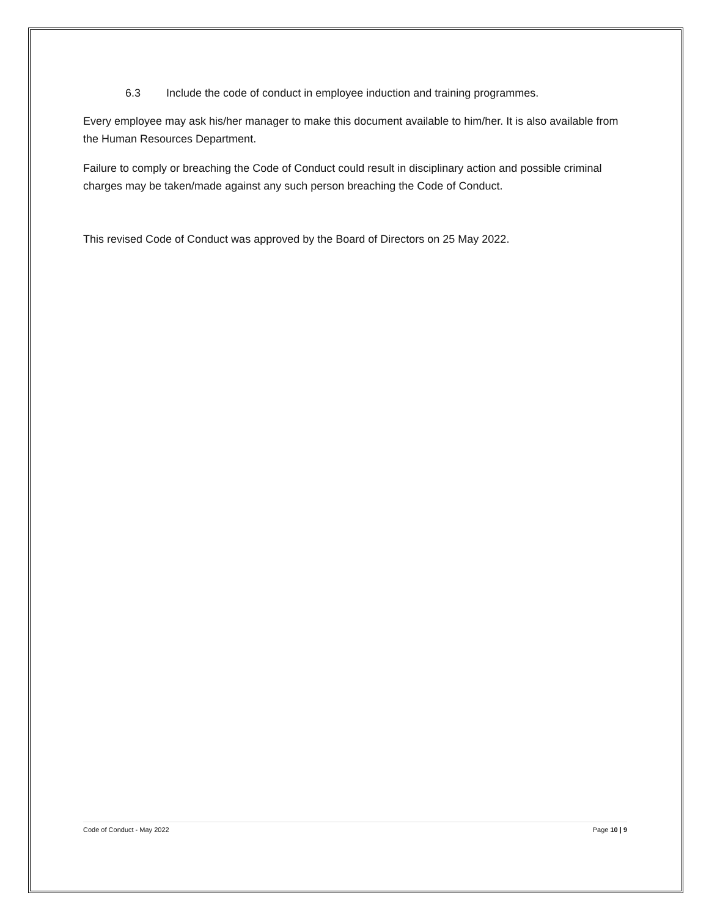6.3 Include the code of conduct in employee induction and training programmes.
Every employee may ask his/her manager to make this document available to him/her. It is also available from the Human Resources Department.
Failure to comply or breaching the Code of Conduct could result in disciplinary action and possible criminal charges may be taken/made against any such person breaching the Code of Conduct.
This revised Code of Conduct was approved by the Board of Directors on 25 May 2022.
Code of Conduct - May 2022 Page 10 | 9